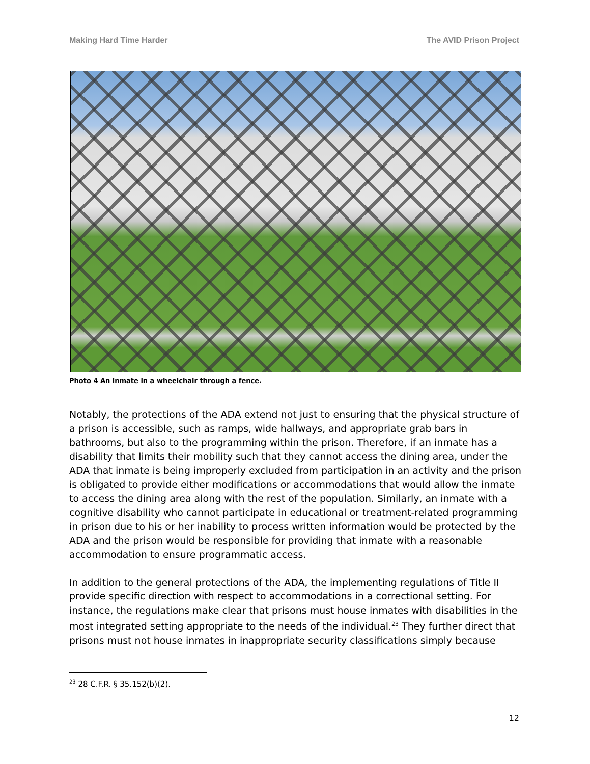Making Hard Time Harder The AVID Prison Project
Photo 4 An inmate in a wheelchair through a fence.
Notably, the protections of the ADA extend not just to ensuring that the physical structure of a prison is accessible, such as ramps, wide hallways, and appropriate grab bars in bathrooms, but also to the programming within the prison. Therefore, if an inmate has a disability that limits their mobility such that they cannot access the dining area, under the ADA that inmate is being improperly excluded from participation in an activity and the prison is obligated to provide either modifications or accommodations that would allow the inmate to access the dining area along with the rest of the population. Similarly, an inmate with a cognitive disability who cannot participate in educational or treatment-related programming in prison due to his or her inability to process written information would be protected by the ADA and the prison would be responsible for providing that inmate with a reasonable accommodation to ensure programmatic access.
In addition to the general protections of the ADA, the implementing regulations of Title II provide specific direction with respect to accommodations in a correctional setting. For instance, the regulations make clear that prisons must house inmates with disabilities in the most integrated setting appropriate to the needs of the individual.<sup>23</sup> They further direct that prisons must not house inmates in inappropriate security classifications simply because
<sup>23</sup> 28 C.F.R. § 35.152(b)(2).
12